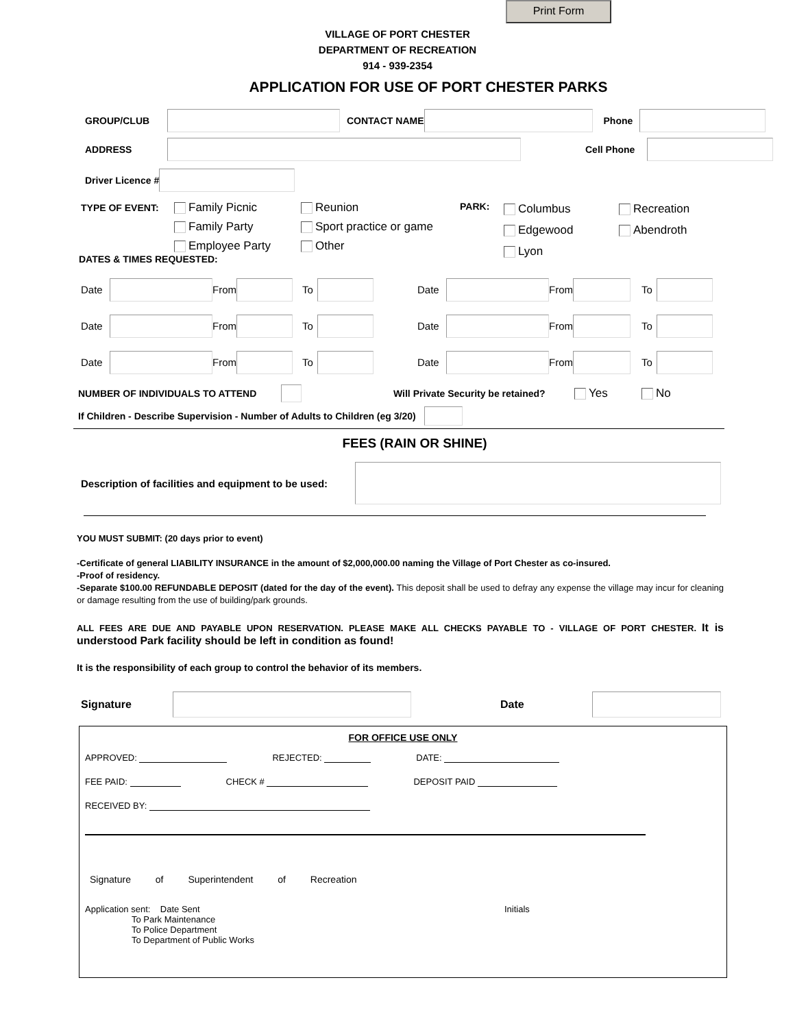Print Form
VILLAGE OF PORT CHESTER
DEPARTMENT OF RECREATION
914 - 939-2354
APPLICATION FOR USE OF PORT CHESTER PARKS
GROUP/CLUB CONTACT NAME Phone
ADDRESS Cell Phone
Driver Licence #
TYPE OF EVENT:
Family Picnic
Family Party
Employee Party
Reunion
Sport practice or game
Other
PARK:
Columbus
Edgewood
Lyon
Recreation
Abendroth
DATES & TIMES REQUESTED:
Date From To Date From To
Date From To Date From To
Date From To Date From To
NUMBER OF INDIVIDUALS TO ATTEND Will Private Security be retained? Yes No
If Children - Describe Supervision - Number of Adults to Children (eg 3/20)
FEES (RAIN OR SHINE)
Description of facilities and equipment to be used:
YOU MUST SUBMIT: (20 days prior to event)
-Certificate of general LIABILITY INSURANCE in the amount of $2,000,000.00 naming the Village of Port Chester as co-insured.
-Proof of residency.
-Separate $100.00 REFUNDABLE DEPOSIT (dated for the day of the event). This deposit shall be used to defray any expense the village may incur for cleaning or damage resulting from the use of building/park grounds.
ALL FEES ARE DUE AND PAYABLE UPON RESERVATION. PLEASE MAKE ALL CHECKS PAYABLE TO - VILLAGE OF PORT CHESTER. It is understood Park facility should be left in condition as found!
It is the responsibility of each group to control the behavior of its members.
Signature Date
FOR OFFICE USE ONLY
APPROVED: REJECTED: DATE:
FEE PAID: CHECK # DEPOSIT PAID
RECEIVED BY:
Signature of Superintendent of Recreation
Application sent: Date Sent
To Park Maintenance
To Police Department
To Department of Public Works
Initials